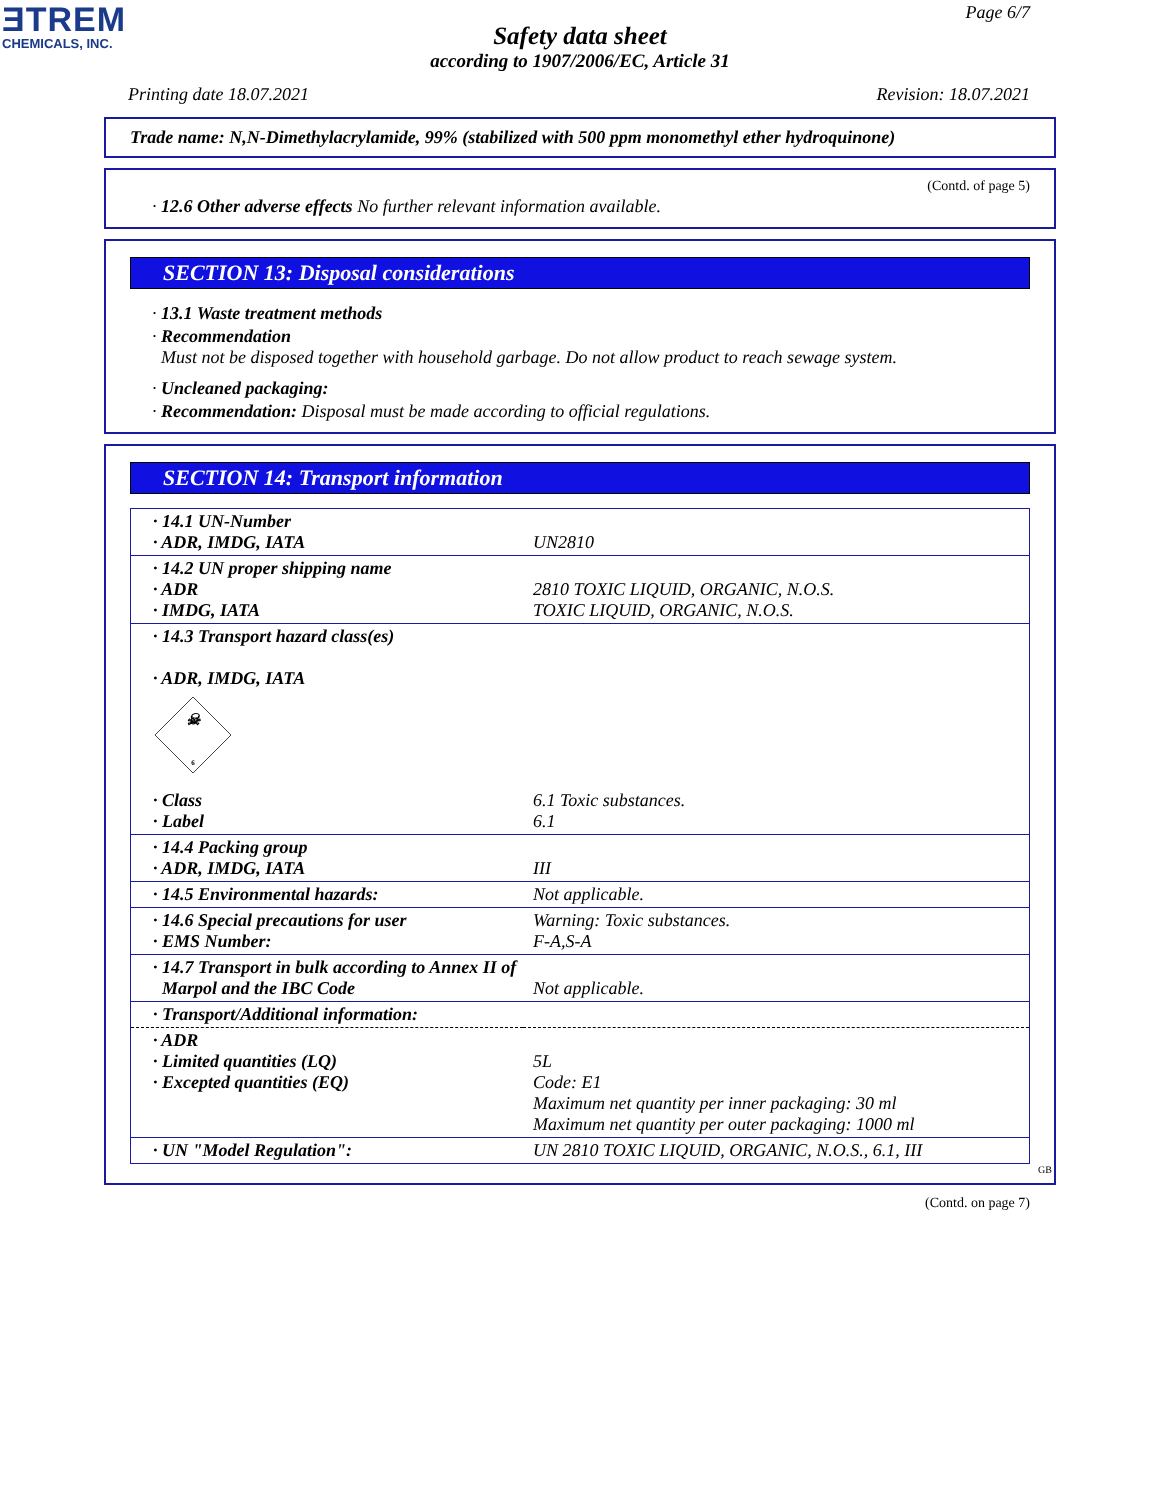ƎTREM
CHEMICALS, INC.
Page 6/7
Safety data sheet
according to 1907/2006/EC, Article 31
Printing date 18.07.2021 Revision: 18.07.2021
Trade name: N,N-Dimethylacrylamide, 99% (stabilized with 500 ppm monomethyl ether hydroquinone)
(Contd. of page 5)
· 12.6 Other adverse effects No further relevant information available.
SECTION 13: Disposal considerations
· 13.1 Waste treatment methods
· Recommendation
Must not be disposed together with household garbage. Do not allow product to reach sewage system.
· Uncleaned packaging:
· Recommendation: Disposal must be made according to official regulations.
SECTION 14: Transport information
| · 14.1 UN-Number · ADR, IMDG, IATA | UN2810 |
| · 14.2 UN proper shipping name · ADR · IMDG, IATA | 2810 TOXIC LIQUID, ORGANIC, N.O.S. TOXIC LIQUID, ORGANIC, N.O.S. |
| · 14.3 Transport hazard class(es) · ADR, IMDG, IATA ☠ 6 | |
| · Class · Label | 6.1 Toxic substances. 6.1 |
| · 14.4 Packing group · ADR, IMDG, IATA | III |
| · 14.5 Environmental hazards: | Not applicable. |
| · 14.6 Special precautions for user · EMS Number: | Warning: Toxic substances. F-A,S-A |
| · 14.7 Transport in bulk according to Annex II of Marpol and the IBC Code | Not applicable. |
| · Transport/Additional information: | |
| · ADR · Limited quantities (LQ) · Excepted quantities (EQ) | 5L Code: E1 Maximum net quantity per inner packaging: 30 ml Maximum net quantity per outer packaging: 1000 ml |
| · UN "Model Regulation": | UN 2810 TOXIC LIQUID, ORGANIC, N.O.S., 6.1, III |
GB
(Contd. on page 7)